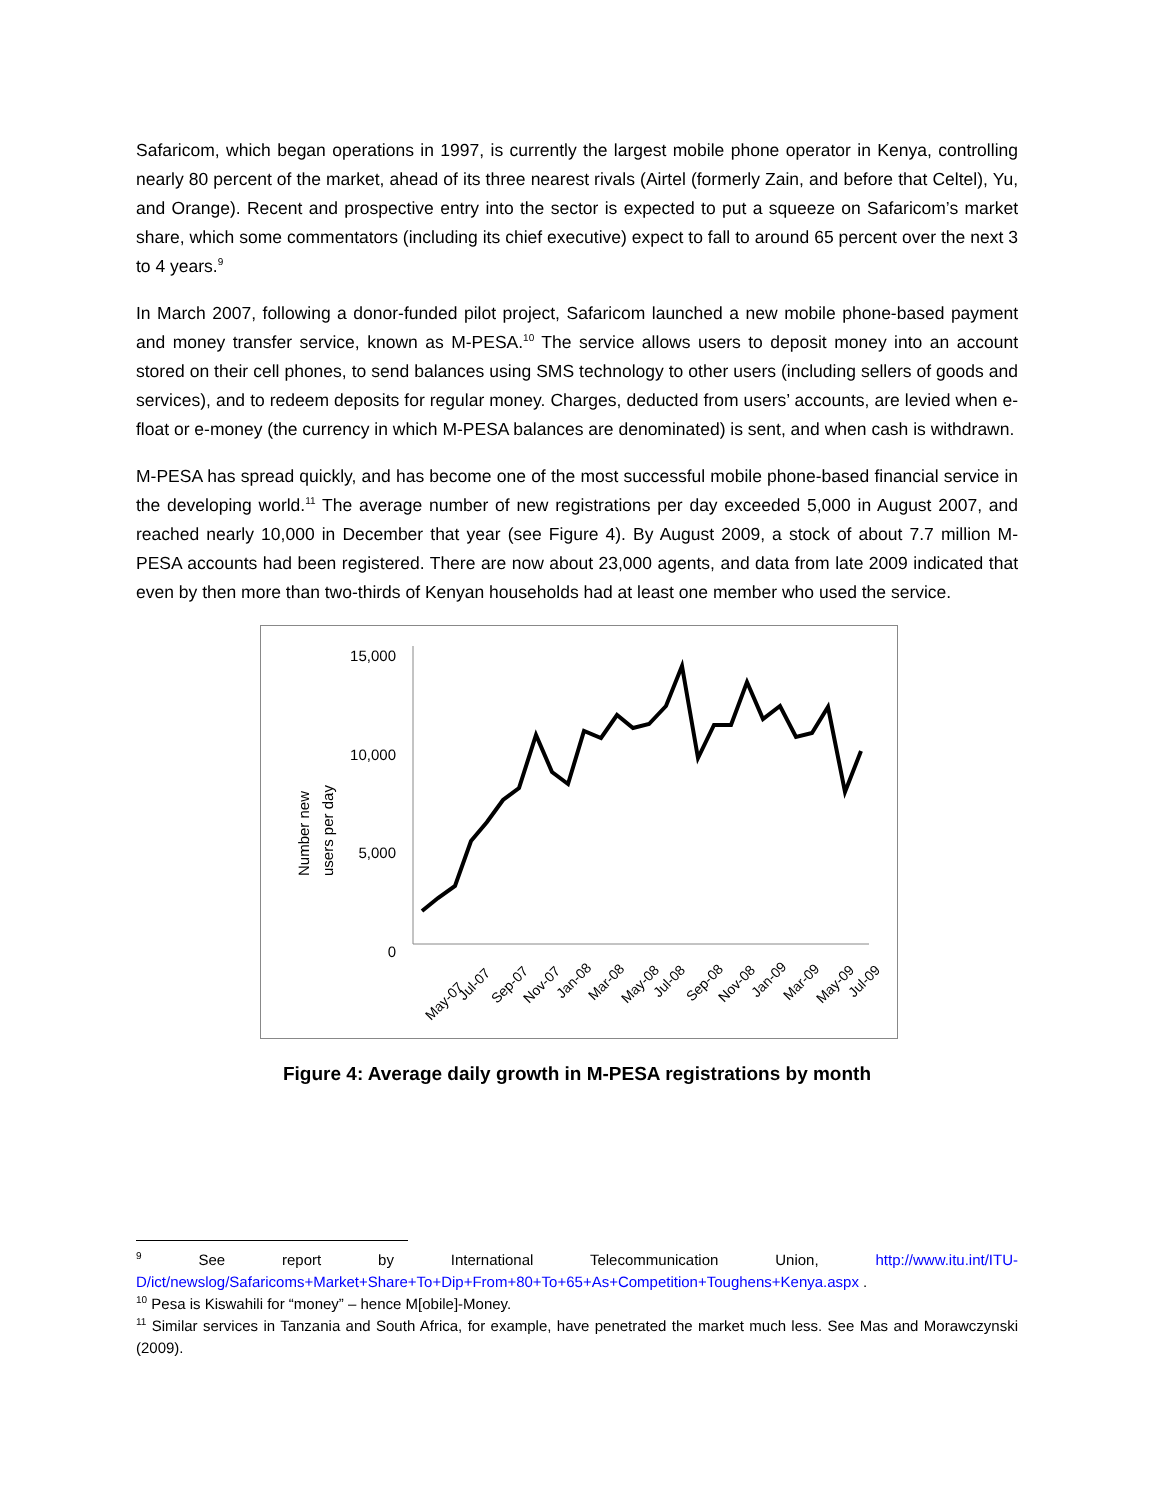Safaricom, which began operations in 1997, is currently the largest mobile phone operator in Kenya, controlling nearly 80 percent of the market, ahead of its three nearest rivals (Airtel (formerly Zain, and before that Celtel), Yu, and Orange). Recent and prospective entry into the sector is expected to put a squeeze on Safaricom’s market share, which some commentators (including its chief executive) expect to fall to around 65 percent over the next 3 to 4 years.<sup>9</sup>
In March 2007, following a donor-funded pilot project, Safaricom launched a new mobile phone-based payment and money transfer service, known as M-PESA.<sup>10</sup> The service allows users to deposit money into an account stored on their cell phones, to send balances using SMS technology to other users (including sellers of goods and services), and to redeem deposits for regular money. Charges, deducted from users’ accounts, are levied when e-float or e-money (the currency in which M-PESA balances are denominated) is sent, and when cash is withdrawn.
M-PESA has spread quickly, and has become one of the most successful mobile phone-based financial service in the developing world.<sup>11</sup> The average number of new registrations per day exceeded 5,000 in August 2007, and reached nearly 10,000 in December that year (see Figure 4). By August 2009, a stock of about 7.7 million M-PESA accounts had been registered. There are now about 23,000 agents, and data from late 2009 indicated that even by then more than two-thirds of Kenyan households had at least one member who used the service.
15,000
10,000
5,000
0
Number new
users per day
May-07
Jul-07
Sep-07
Nov-07
Jan-08
Mar-08
May-08
Jul-08
Sep-08
Nov-08
Jan-09
Mar-09
May-09
Jul-09
Figure 4: Average daily growth in M-PESA registrations by month
<sup>9</sup> See report by International Telecommunication Union, http://www.itu.int/ITU-D/ict/newslog/Safaricoms+Market+Share+To+Dip+From+80+To+65+As+Competition+Toughens+Kenya.aspx .
<sup>10</sup> Pesa is Kiswahili for “money” – hence M[obile]-Money.
<sup>11</sup> Similar services in Tanzania and South Africa, for example, have penetrated the market much less. See Mas and Morawczynski (2009).